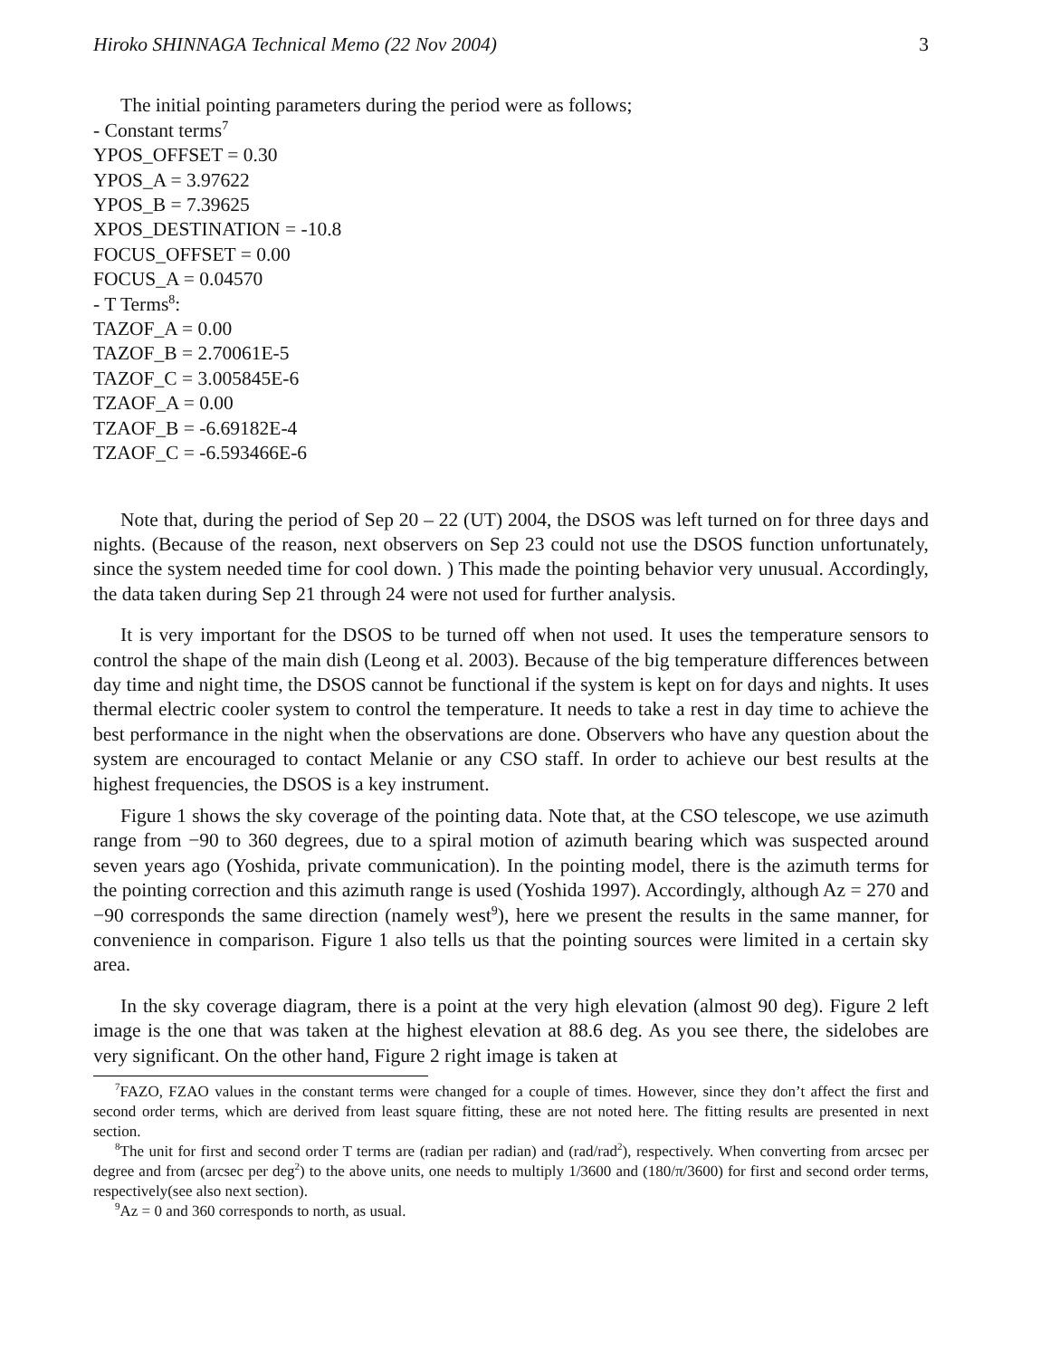Hiroko SHINNAGA Technical Memo (22 Nov 2004) 3
The initial pointing parameters during the period were as follows;
- Constant terms<sup>7</sup>
YPOS_OFFSET = 0.30
YPOS_A = 3.97622
YPOS_B = 7.39625
XPOS_DESTINATION = -10.8
FOCUS_OFFSET = 0.00
FOCUS_A = 0.04570
- T Terms<sup>8</sup>:
TAZOF_A = 0.00
TAZOF_B = 2.70061E-5
TAZOF_C = 3.005845E-6
TZAOF_A = 0.00
TZAOF_B = -6.69182E-4
TZAOF_C = -6.593466E-6
Note that, during the period of Sep 20 – 22 (UT) 2004, the DSOS was left turned on for three days and nights. (Because of the reason, next observers on Sep 23 could not use the DSOS function unfortunately, since the system needed time for cool down. ) This made the pointing behavior very unusual. Accordingly, the data taken during Sep 21 through 24 were not used for further analysis.
It is very important for the DSOS to be turned off when not used. It uses the temperature sensors to control the shape of the main dish (Leong et al. 2003). Because of the big temperature differences between day time and night time, the DSOS cannot be functional if the system is kept on for days and nights. It uses thermal electric cooler system to control the temperature. It needs to take a rest in day time to achieve the best performance in the night when the observations are done. Observers who have any question about the system are encouraged to contact Melanie or any CSO staff. In order to achieve our best results at the highest frequencies, the DSOS is a key instrument.
Figure 1 shows the sky coverage of the pointing data. Note that, at the CSO telescope, we use azimuth range from −90 to 360 degrees, due to a spiral motion of azimuth bearing which was suspected around seven years ago (Yoshida, private communication). In the pointing model, there is the azimuth terms for the pointing correction and this azimuth range is used (Yoshida 1997). Accordingly, although Az = 270 and −90 corresponds the same direction (namely west<sup>9</sup>), here we present the results in the same manner, for convenience in comparison. Figure 1 also tells us that the pointing sources were limited in a certain sky area.
In the sky coverage diagram, there is a point at the very high elevation (almost 90 deg). Figure 2 left image is the one that was taken at the highest elevation at 88.6 deg. As you see there, the sidelobes are very significant. On the other hand, Figure 2 right image is taken at
<sup>7</sup> FAZO, FZAO values in the constant terms were changed for a couple of times. However, since they don’t affect the first and second order terms, which are derived from least square fitting, these are not noted here. The fitting results are presented in next section.
<sup>8</sup> The unit for first and second order T terms are (radian per radian) and (rad/rad<sup>2</sup>), respectively. When converting from arcsec per degree and from (arcsec per deg<sup>2</sup>) to the above units, one needs to multiply 1/3600 and (180/π/3600) for first and second order terms, respectively(see also next section).
<sup>9</sup> Az = 0 and 360 corresponds to north, as usual.